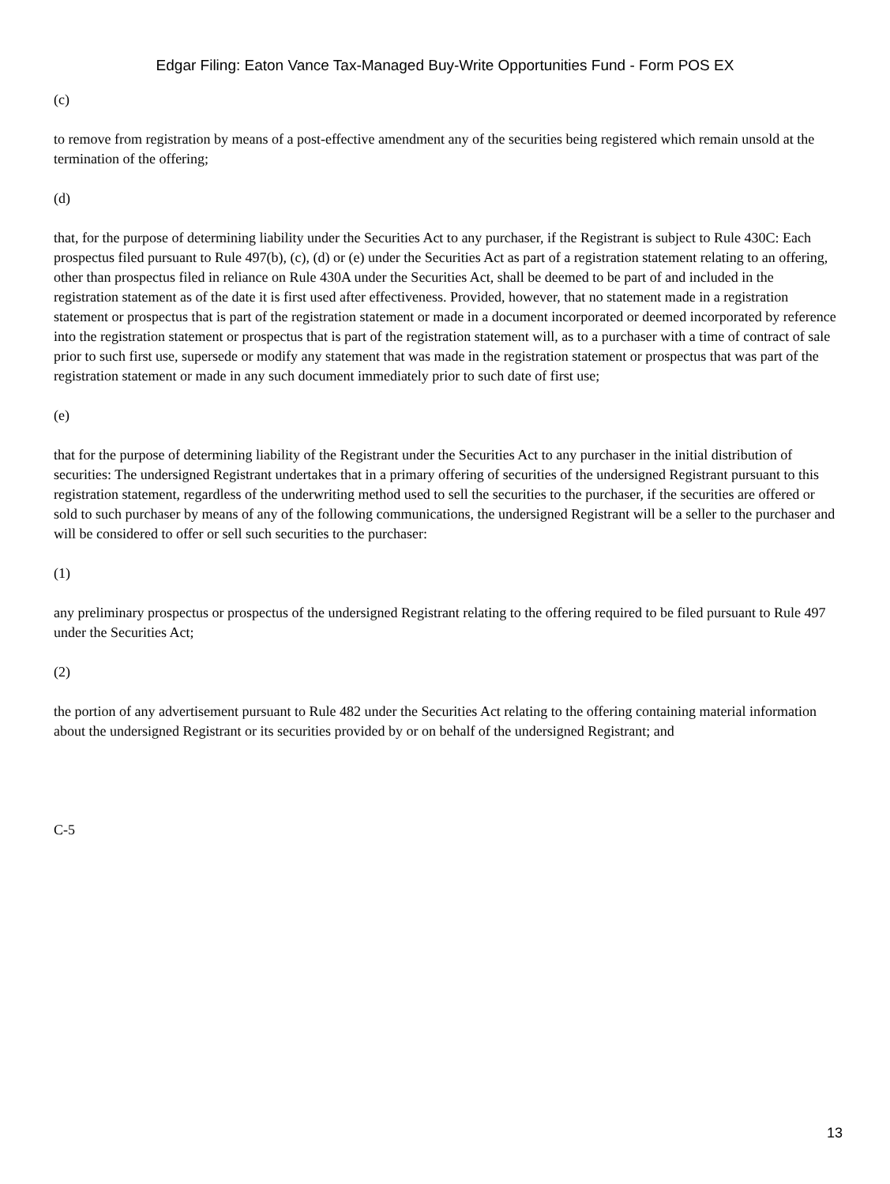Edgar Filing: Eaton Vance Tax-Managed Buy-Write Opportunities Fund - Form POS EX
(c)
to remove from registration by means of a post-effective amendment any of the securities being registered which remain unsold at the termination of the offering;
(d)
that, for the purpose of determining liability under the Securities Act to any purchaser, if the Registrant is subject to Rule 430C: Each prospectus filed pursuant to Rule 497(b), (c), (d) or (e) under the Securities Act as part of a registration statement relating to an offering, other than prospectus filed in reliance on Rule 430A under the Securities Act, shall be deemed to be part of and included in the registration statement as of the date it is first used after effectiveness. Provided, however, that no statement made in a registration statement or prospectus that is part of the registration statement or made in a document incorporated or deemed incorporated by reference into the registration statement or prospectus that is part of the registration statement will, as to a purchaser with a time of contract of sale prior to such first use, supersede or modify any statement that was made in the registration statement or prospectus that was part of the registration statement or made in any such document immediately prior to such date of first use;
(e)
that for the purpose of determining liability of the Registrant under the Securities Act to any purchaser in the initial distribution of securities: The undersigned Registrant undertakes that in a primary offering of securities of the undersigned Registrant pursuant to this registration statement, regardless of the underwriting method used to sell the securities to the purchaser, if the securities are offered or sold to such purchaser by means of any of the following communications, the undersigned Registrant will be a seller to the purchaser and will be considered to offer or sell such securities to the purchaser:
(1)
any preliminary prospectus or prospectus of the undersigned Registrant relating to the offering required to be filed pursuant to Rule 497 under the Securities Act;
(2)
the portion of any advertisement pursuant to Rule 482 under the Securities Act relating to the offering containing material information about the undersigned Registrant or its securities provided by or on behalf of the undersigned Registrant; and
C-5
13